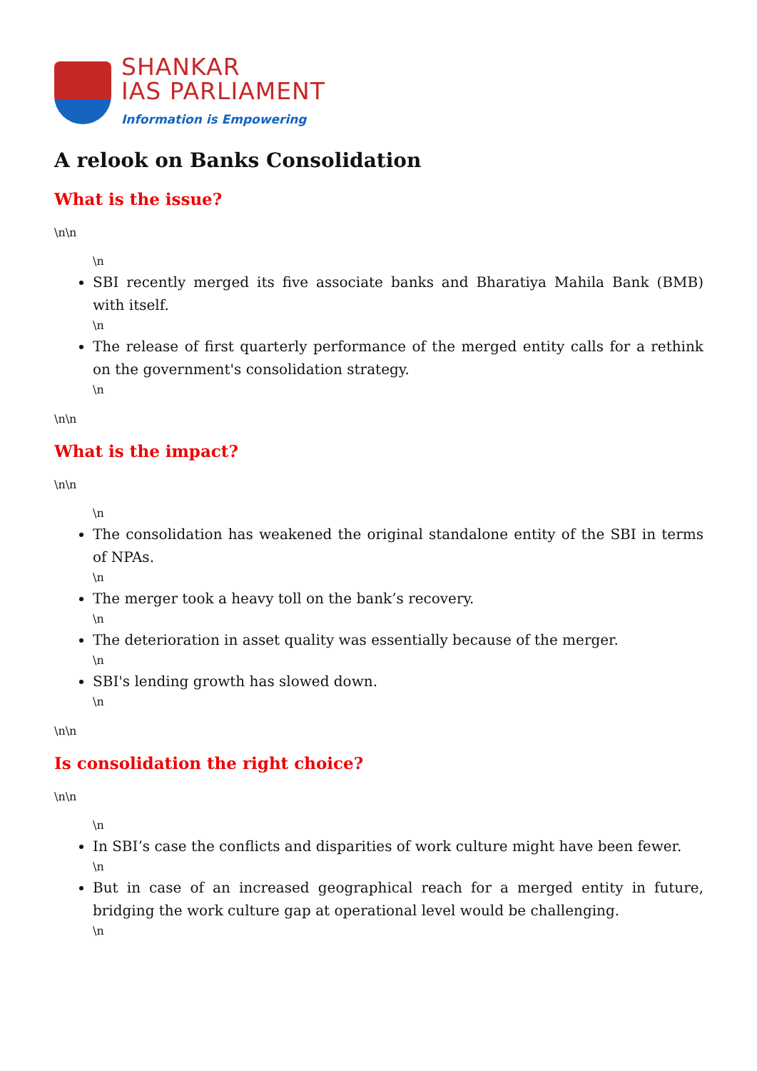SHANKAR
IAS PARLIAMENT
Information is Empowering
A relook on Banks Consolidation
What is the issue?
\n\n
\n
SBI recently merged its five associate banks and Bharatiya Mahila Bank (BMB) with itself.
\n
The release of first quarterly performance of the merged entity calls for a rethink on the government's consolidation strategy.
\n
\n\n
What is the impact?
\n\n
\n
The consolidation has weakened the original standalone entity of the SBI in terms of NPAs.
\n
The merger took a heavy toll on the bank’s recovery.
\n
The deterioration in asset quality was essentially because of the merger.
\n
SBI's lending growth has slowed down.
\n
\n\n
Is consolidation the right choice?
\n\n
\n
In SBI’s case the conflicts and disparities of work culture might have been fewer.
\n
But in case of an increased geographical reach for a merged entity in future, bridging the work culture gap at operational level would be challenging.
\n